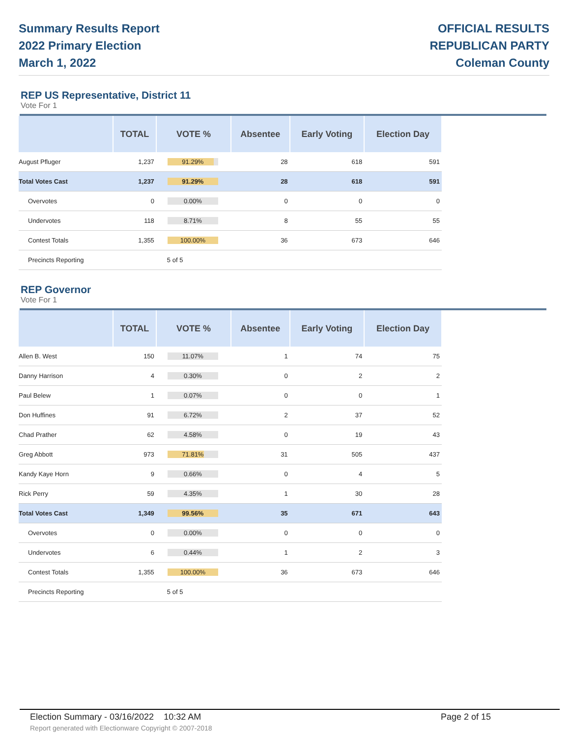Summary Results Report
2022 Primary Election
March 1, 2022
OFFICIAL RESULTS
REPUBLICAN PARTY
Coleman County
REP US Representative, District 11
Vote For 1
| | TOTAL | VOTE % | Absentee | Early Voting | Election Day |
| --- | --- | --- | --- | --- | --- |
| August Pfluger | 1,237 | 91.29% | 28 | 618 | 591 |
| Total Votes Cast | 1,237 | 91.29% | 28 | 618 | 591 |
| Overvotes | 0 | 0.00% | 0 | 0 | 0 |
| Undervotes | 118 | 8.71% | 8 | 55 | 55 |
| Contest Totals | 1,355 | 100.00% | 36 | 673 | 646 |
| Precincts Reporting | | 5 of 5 | | | |
REP Governor
Vote For 1
| | TOTAL | VOTE % | Absentee | Early Voting | Election Day |
| --- | --- | --- | --- | --- | --- |
| Allen B. West | 150 | 11.07% | 1 | 74 | 75 |
| Danny Harrison | 4 | 0.30% | 0 | 2 | 2 |
| Paul Belew | 1 | 0.07% | 0 | 0 | 1 |
| Don Huffines | 91 | 6.72% | 2 | 37 | 52 |
| Chad Prather | 62 | 4.58% | 0 | 19 | 43 |
| Greg Abbott | 973 | 71.81% | 31 | 505 | 437 |
| Kandy Kaye Horn | 9 | 0.66% | 0 | 4 | 5 |
| Rick Perry | 59 | 4.35% | 1 | 30 | 28 |
| Total Votes Cast | 1,349 | 99.56% | 35 | 671 | 643 |
| Overvotes | 0 | 0.00% | 0 | 0 | 0 |
| Undervotes | 6 | 0.44% | 1 | 2 | 3 |
| Contest Totals | 1,355 | 100.00% | 36 | 673 | 646 |
| Precincts Reporting | | 5 of 5 | | | |
Election Summary - 03/16/2022 10:32 AM Page 2 of 15
Report generated with Electionware Copyright © 2007-2018